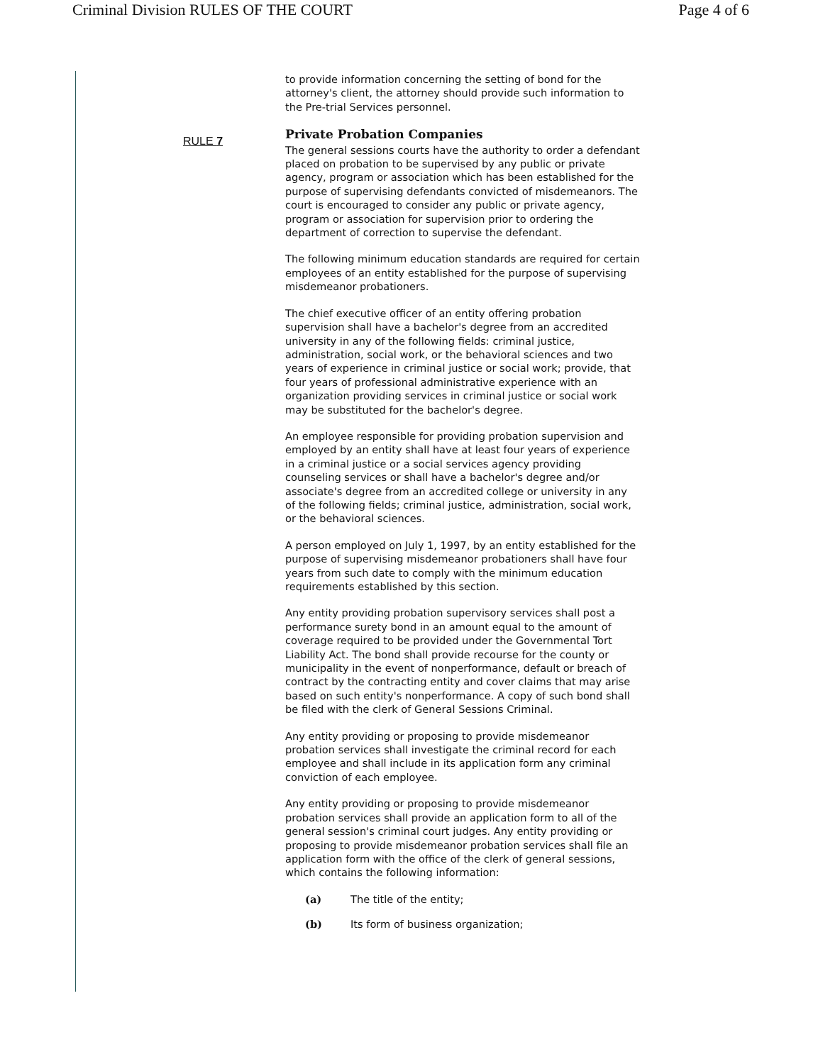Criminal Division RULES OF THE COURT Page 4 of 6
RULE 7
to provide information concerning the setting of bond for the attorney's client, the attorney should provide such information to the Pre-trial Services personnel.
Private Probation Companies
The general sessions courts have the authority to order a defendant placed on probation to be supervised by any public or private agency, program or association which has been established for the purpose of supervising defendants convicted of misdemeanors. The court is encouraged to consider any public or private agency, program or association for supervision prior to ordering the department of correction to supervise the defendant.
The following minimum education standards are required for certain employees of an entity established for the purpose of supervising misdemeanor probationers.
The chief executive officer of an entity offering probation supervision shall have a bachelor's degree from an accredited university in any of the following fields: criminal justice, administration, social work, or the behavioral sciences and two years of experience in criminal justice or social work; provide, that four years of professional administrative experience with an organization providing services in criminal justice or social work may be substituted for the bachelor's degree.
An employee responsible for providing probation supervision and employed by an entity shall have at least four years of experience in a criminal justice or a social services agency providing counseling services or shall have a bachelor's degree and/or associate's degree from an accredited college or university in any of the following fields; criminal justice, administration, social work, or the behavioral sciences.
A person employed on July 1, 1997, by an entity established for the purpose of supervising misdemeanor probationers shall have four years from such date to comply with the minimum education requirements established by this section.
Any entity providing probation supervisory services shall post a performance surety bond in an amount equal to the amount of coverage required to be provided under the Governmental Tort Liability Act. The bond shall provide recourse for the county or municipality in the event of nonperformance, default or breach of contract by the contracting entity and cover claims that may arise based on such entity's nonperformance. A copy of such bond shall be filed with the clerk of General Sessions Criminal.
Any entity providing or proposing to provide misdemeanor probation services shall investigate the criminal record for each employee and shall include in its application form any criminal conviction of each employee.
Any entity providing or proposing to provide misdemeanor probation services shall provide an application form to all of the general session's criminal court judges. Any entity providing or proposing to provide misdemeanor probation services shall file an application form with the office of the clerk of general sessions, which contains the following information:
(a) The title of the entity;
(b) Its form of business organization;